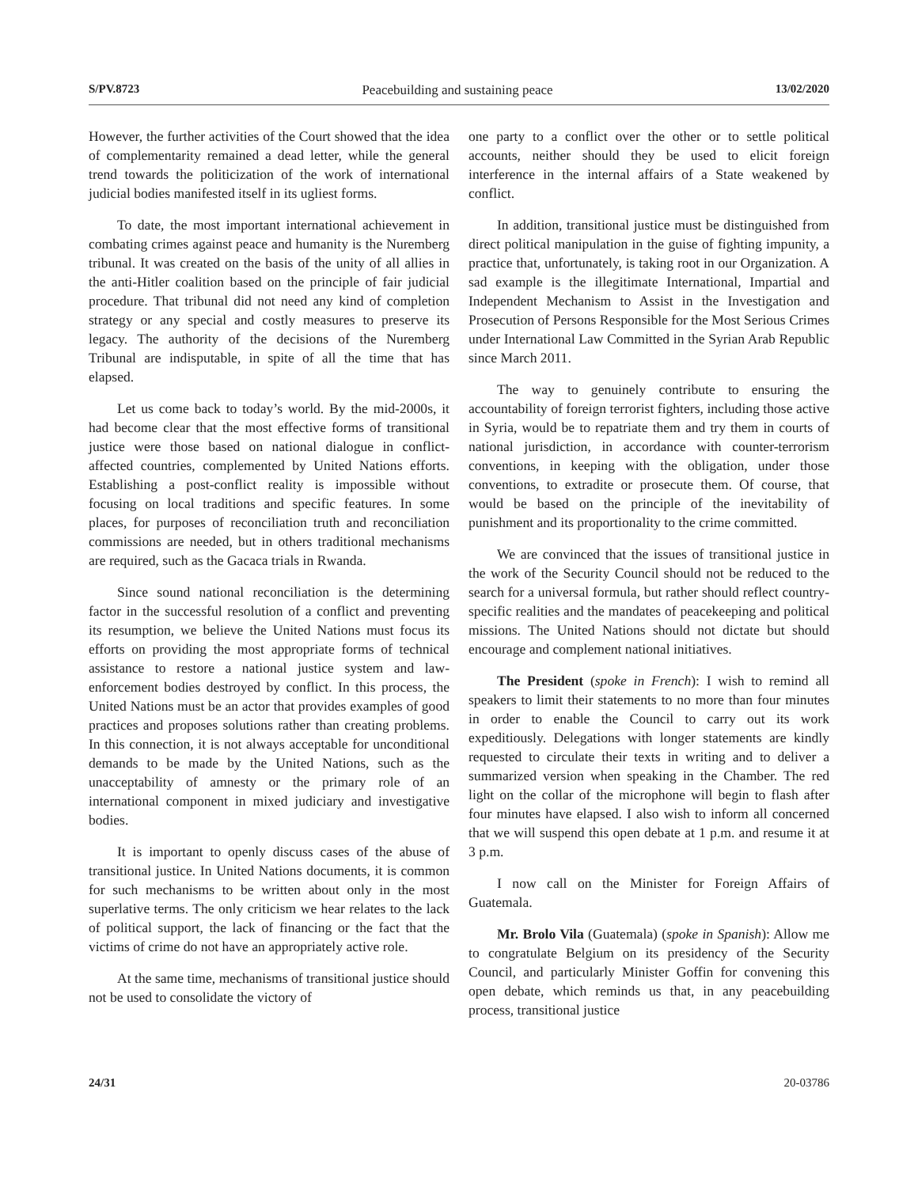S/PV.8723 Peacebuilding and sustaining peace 13/02/2020
However, the further activities of the Court showed that the idea of complementarity remained a dead letter, while the general trend towards the politicization of the work of international judicial bodies manifested itself in its ugliest forms.
To date, the most important international achievement in combating crimes against peace and humanity is the Nuremberg tribunal. It was created on the basis of the unity of all allies in the anti-Hitler coalition based on the principle of fair judicial procedure. That tribunal did not need any kind of completion strategy or any special and costly measures to preserve its legacy. The authority of the decisions of the Nuremberg Tribunal are indisputable, in spite of all the time that has elapsed.
Let us come back to today’s world. By the mid-2000s, it had become clear that the most effective forms of transitional justice were those based on national dialogue in conflict-affected countries, complemented by United Nations efforts. Establishing a post-conflict reality is impossible without focusing on local traditions and specific features. In some places, for purposes of reconciliation truth and reconciliation commissions are needed, but in others traditional mechanisms are required, such as the Gacaca trials in Rwanda.
Since sound national reconciliation is the determining factor in the successful resolution of a conflict and preventing its resumption, we believe the United Nations must focus its efforts on providing the most appropriate forms of technical assistance to restore a national justice system and law-enforcement bodies destroyed by conflict. In this process, the United Nations must be an actor that provides examples of good practices and proposes solutions rather than creating problems. In this connection, it is not always acceptable for unconditional demands to be made by the United Nations, such as the unacceptability of amnesty or the primary role of an international component in mixed judiciary and investigative bodies.
It is important to openly discuss cases of the abuse of transitional justice. In United Nations documents, it is common for such mechanisms to be written about only in the most superlative terms. The only criticism we hear relates to the lack of political support, the lack of financing or the fact that the victims of crime do not have an appropriately active role.
At the same time, mechanisms of transitional justice should not be used to consolidate the victory of
one party to a conflict over the other or to settle political accounts, neither should they be used to elicit foreign interference in the internal affairs of a State weakened by conflict.
In addition, transitional justice must be distinguished from direct political manipulation in the guise of fighting impunity, a practice that, unfortunately, is taking root in our Organization. A sad example is the illegitimate International, Impartial and Independent Mechanism to Assist in the Investigation and Prosecution of Persons Responsible for the Most Serious Crimes under International Law Committed in the Syrian Arab Republic since March 2011.
The way to genuinely contribute to ensuring the accountability of foreign terrorist fighters, including those active in Syria, would be to repatriate them and try them in courts of national jurisdiction, in accordance with counter-terrorism conventions, in keeping with the obligation, under those conventions, to extradite or prosecute them. Of course, that would be based on the principle of the inevitability of punishment and its proportionality to the crime committed.
We are convinced that the issues of transitional justice in the work of the Security Council should not be reduced to the search for a universal formula, but rather should reflect country-specific realities and the mandates of peacekeeping and political missions. The United Nations should not dictate but should encourage and complement national initiatives.
The President (spoke in French): I wish to remind all speakers to limit their statements to no more than four minutes in order to enable the Council to carry out its work expeditiously. Delegations with longer statements are kindly requested to circulate their texts in writing and to deliver a summarized version when speaking in the Chamber. The red light on the collar of the microphone will begin to flash after four minutes have elapsed. I also wish to inform all concerned that we will suspend this open debate at 1 p.m. and resume it at 3 p.m.
I now call on the Minister for Foreign Affairs of Guatemala.
Mr. Brolo Vila (Guatemala) (spoke in Spanish): Allow me to congratulate Belgium on its presidency of the Security Council, and particularly Minister Goffin for convening this open debate, which reminds us that, in any peacebuilding process, transitional justice
24/31 20-03786